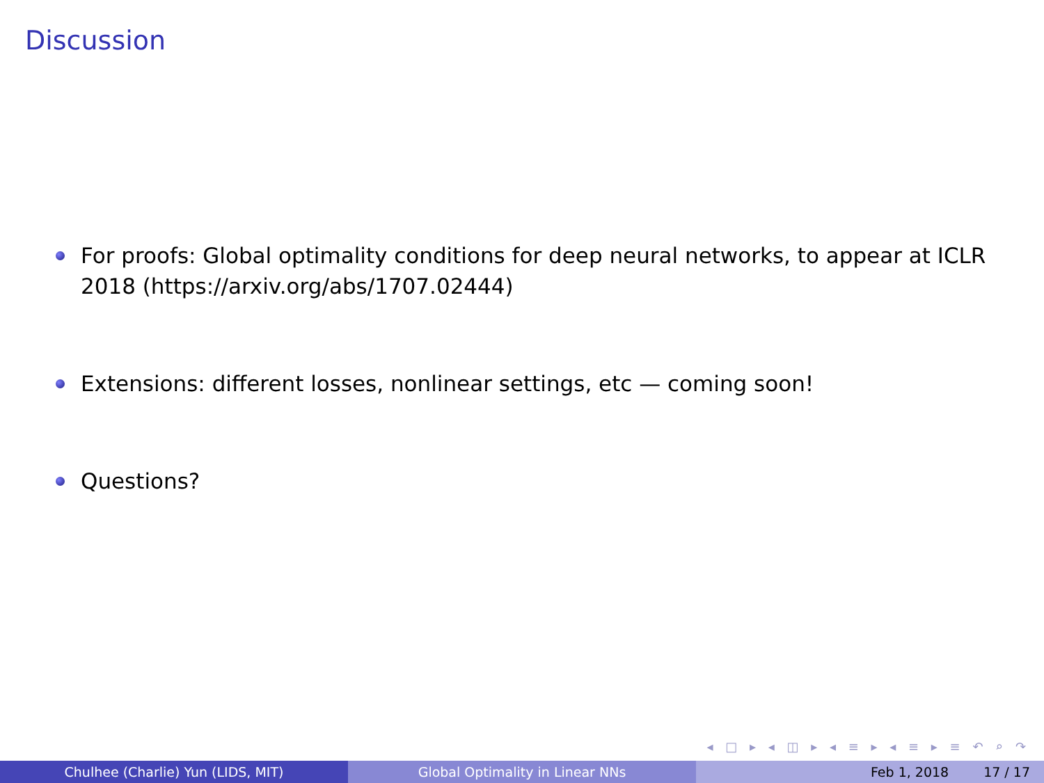Discussion
For proofs: Global optimality conditions for deep neural networks, to appear at ICLR 2018 (https://arxiv.org/abs/1707.02444)
Extensions: different losses, nonlinear settings, etc — coming soon!
Questions?
◂ □ ▸ ◂ ◫ ▸ ◂ ≡ ▸ ◂ ≡ ▸ ≡ ↶ ⌕ ↷
Chulhee (Charlie) Yun (LIDS, MIT) Global Optimality in Linear NNs Feb 1, 2018 17 / 17